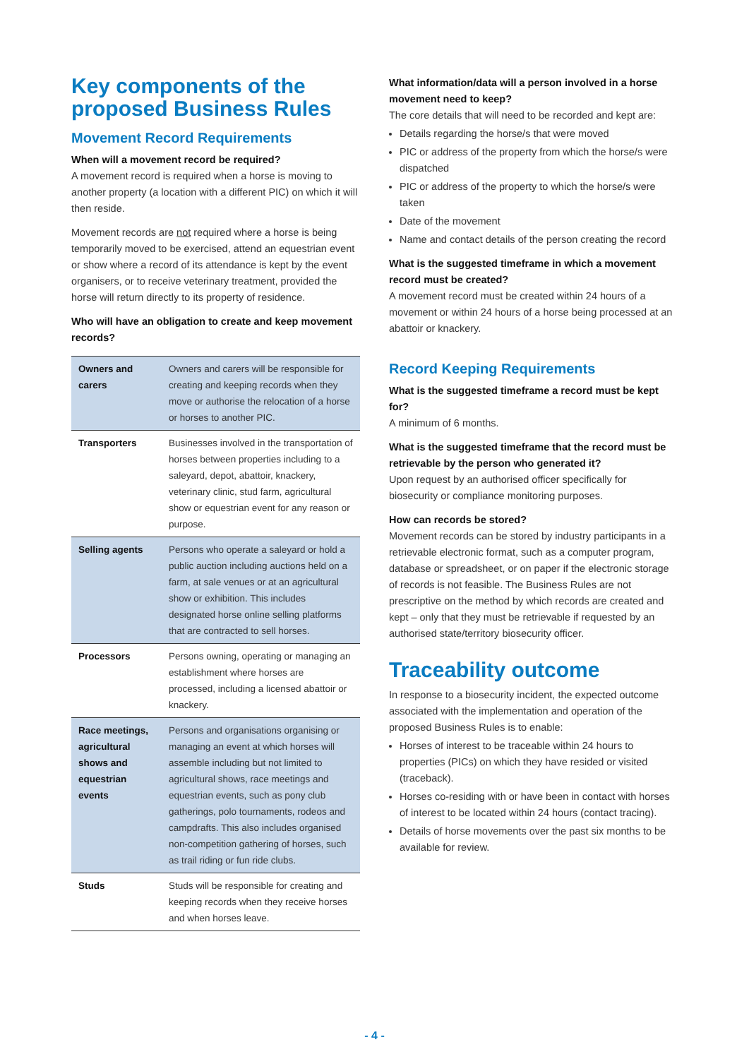Key components of the proposed Business Rules
Movement Record Requirements
When will a movement record be required?
A movement record is required when a horse is moving to another property (a location with a different PIC) on which it will then reside.
Movement records are not required where a horse is being temporarily moved to be exercised, attend an equestrian event or show where a record of its attendance is kept by the event organisers, or to receive veterinary treatment, provided the horse will return directly to its property of residence.
Who will have an obligation to create and keep movement records?
| Owners and carers | Owners and carers will be responsible for creating and keeping records when they move or authorise the relocation of a horse or horses to another PIC. |
| Transporters | Businesses involved in the transportation of horses between properties including to a saleyard, depot, abattoir, knackery, veterinary clinic, stud farm, agricultural show or equestrian event for any reason or purpose. |
| Selling agents | Persons who operate a saleyard or hold a public auction including auctions held on a farm, at sale venues or at an agricultural show or exhibition. This includes designated horse online selling platforms that are contracted to sell horses. |
| Processors | Persons owning, operating or managing an establishment where horses are processed, including a licensed abattoir or knackery. |
| Race meetings, agricultural shows and equestrian events | Persons and organisations organising or managing an event at which horses will assemble including but not limited to agricultural shows, race meetings and equestrian events, such as pony club gatherings, polo tournaments, rodeos and campdrafts. This also includes organised non-competition gathering of horses, such as trail riding or fun ride clubs. |
| Studs | Studs will be responsible for creating and keeping records when they receive horses and when horses leave. |
What information/data will a person involved in a horse movement need to keep?
The core details that will need to be recorded and kept are:
Details regarding the horse/s that were moved
PIC or address of the property from which the horse/s were dispatched
PIC or address of the property to which the horse/s were taken
Date of the movement
Name and contact details of the person creating the record
What is the suggested timeframe in which a movement record must be created?
A movement record must be created within 24 hours of a movement or within 24 hours of a horse being processed at an abattoir or knackery.
Record Keeping Requirements
What is the suggested timeframe a record must be kept for?
A minimum of 6 months.
What is the suggested timeframe that the record must be retrievable by the person who generated it?
Upon request by an authorised officer specifically for biosecurity or compliance monitoring purposes.
How can records be stored?
Movement records can be stored by industry participants in a retrievable electronic format, such as a computer program, database or spreadsheet, or on paper if the electronic storage of records is not feasible. The Business Rules are not prescriptive on the method by which records are created and kept – only that they must be retrievable if requested by an authorised state/territory biosecurity officer.
Traceability outcome
In response to a biosecurity incident, the expected outcome associated with the implementation and operation of the proposed Business Rules is to enable:
Horses of interest to be traceable within 24 hours to properties (PICs) on which they have resided or visited (traceback).
Horses co-residing with or have been in contact with horses of interest to be located within 24 hours (contact tracing).
Details of horse movements over the past six months to be available for review.
- 4 -